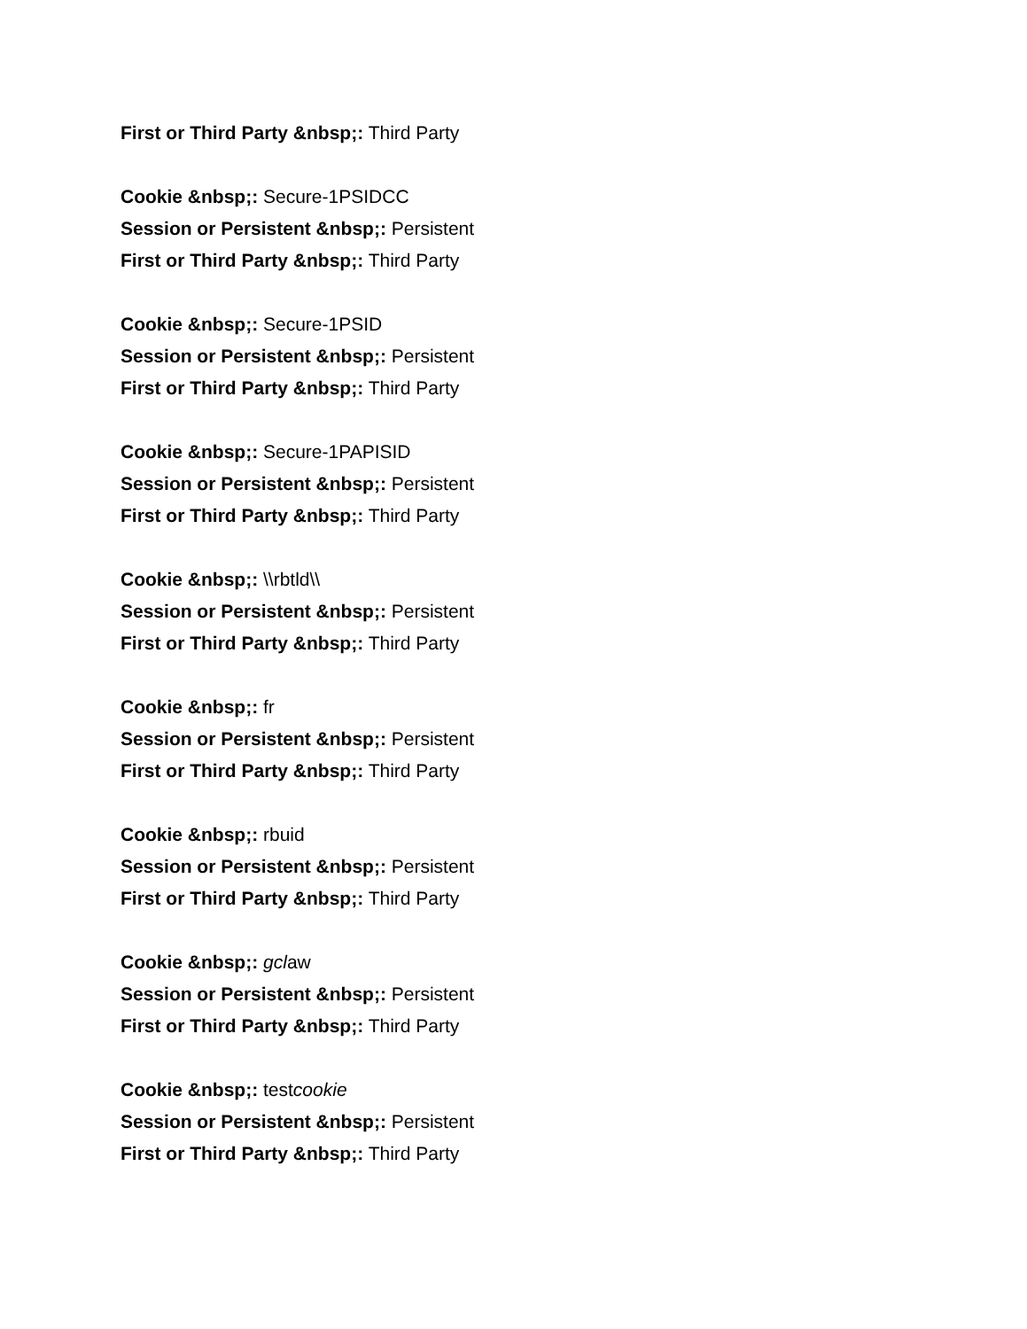First or Third Party &nbsp;: Third Party
Cookie &nbsp;: Secure-1PSIDCC
Session or Persistent &nbsp;: Persistent
First or Third Party &nbsp;: Third Party
Cookie &nbsp;: Secure-1PSID
Session or Persistent &nbsp;: Persistent
First or Third Party &nbsp;: Third Party
Cookie &nbsp;: Secure-1PAPISID
Session or Persistent &nbsp;: Persistent
First or Third Party &nbsp;: Third Party
Cookie &nbsp;: \\rbtld\\
Session or Persistent &nbsp;: Persistent
First or Third Party &nbsp;: Third Party
Cookie &nbsp;: fr
Session or Persistent &nbsp;: Persistent
First or Third Party &nbsp;: Third Party
Cookie &nbsp;: rbuid
Session or Persistent &nbsp;: Persistent
First or Third Party &nbsp;: Third Party
Cookie &nbsp;: gclaw
Session or Persistent &nbsp;: Persistent
First or Third Party &nbsp;: Third Party
Cookie &nbsp;: testcookie
Session or Persistent &nbsp;: Persistent
First or Third Party &nbsp;: Third Party